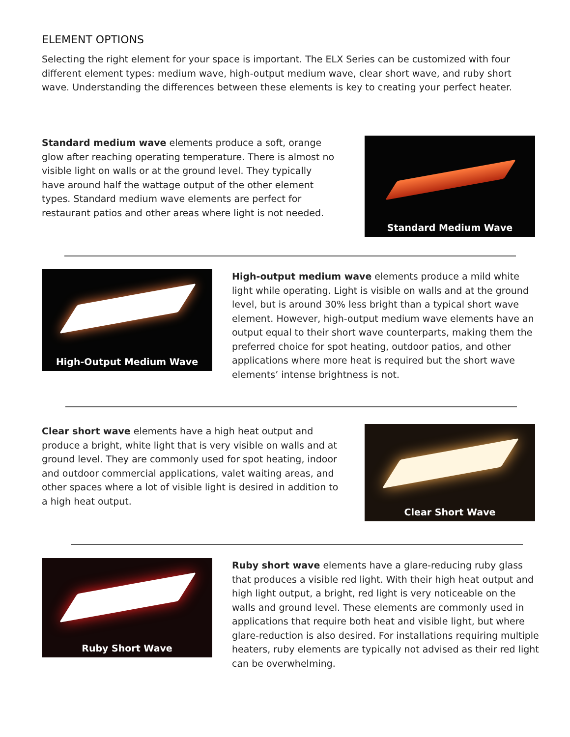ELEMENT OPTIONS
Selecting the right element for your space is important. The ELX Series can be customized with four different element types: medium wave, high-output medium wave, clear short wave, and ruby short wave. Understanding the differences between these elements is key to creating your perfect heater.
Standard medium wave elements produce a soft, orange glow after reaching operating temperature. There is almost no visible light on walls or at the ground level. They typically have around half the wattage output of the other element types. Standard medium wave elements are perfect for restaurant patios and other areas where light is not needed.
Standard Medium Wave
High-Output Medium Wave
High-output medium wave elements produce a mild white light while operating. Light is visible on walls and at the ground level, but is around 30% less bright than a typical short wave element. However, high-output medium wave elements have an output equal to their short wave counterparts, making them the preferred choice for spot heating, outdoor patios, and other applications where more heat is required but the short wave elements’ intense brightness is not.
Clear short wave elements have a high heat output and produce a bright, white light that is very visible on walls and at ground level. They are commonly used for spot heating, indoor and outdoor commercial applications, valet waiting areas, and other spaces where a lot of visible light is desired in addition to a high heat output.
Clear Short Wave
Ruby Short Wave
Ruby short wave elements have a glare-reducing ruby glass that produces a visible red light. With their high heat output and high light output, a bright, red light is very noticeable on the walls and ground level. These elements are commonly used in applications that require both heat and visible light, but where glare-reduction is also desired. For installations requiring multiple heaters, ruby elements are typically not advised as their red light can be overwhelming.